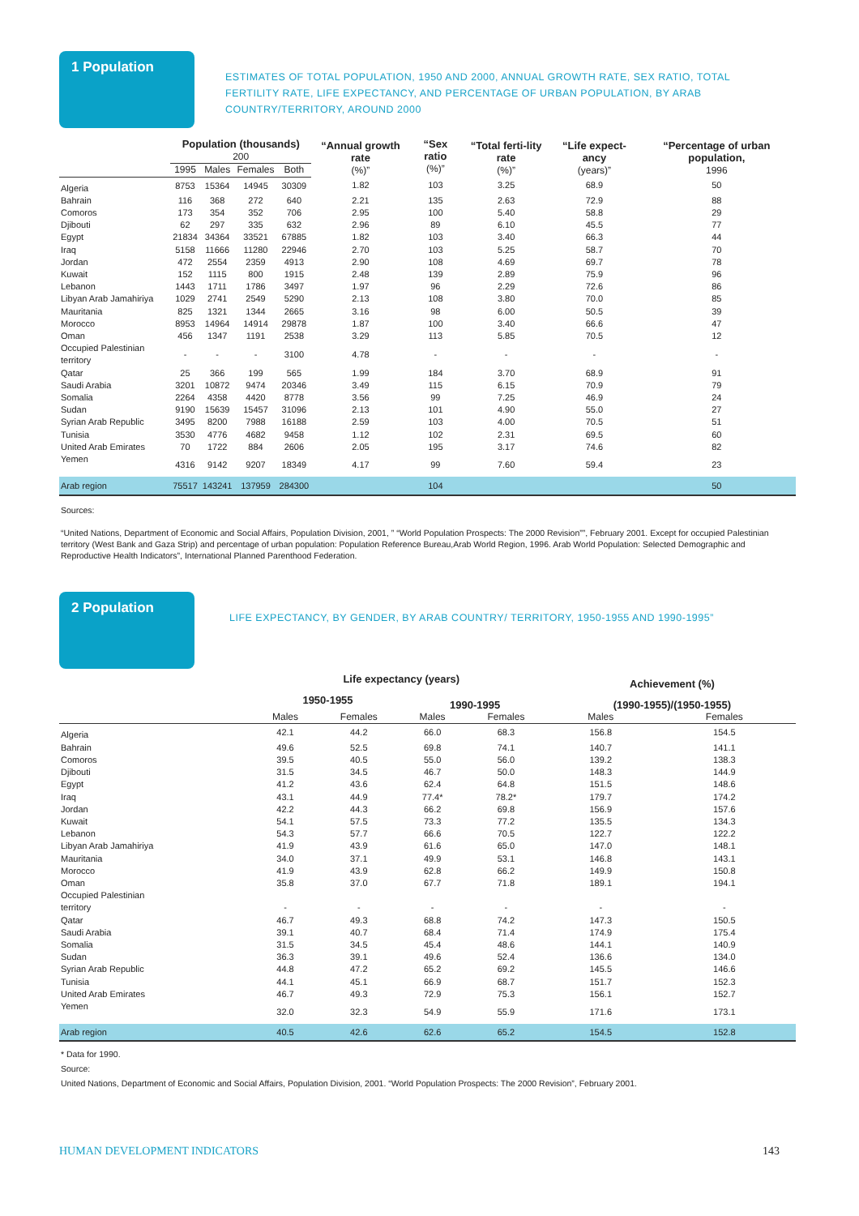1 Population
ESTIMATES OF TOTAL POPULATION, 1950 AND 2000, ANNUAL GROWTH RATE, SEX RATIO, TOTAL FERTILITY RATE, LIFE EXPECTANCY, AND PERCENTAGE OF URBAN POPULATION, BY ARAB COUNTRY/TERRITORY, AROUND 2000
| | Population (thousands) 200 | | | | “Annual growth rate (%)” | “Sex ratio (%)” | “Total ferti-lity rate (%)” | “Life expect-ancy (years)” | “Percentage of urban population, 1996 |
| --- | --- | --- | --- | --- | --- | --- | --- | --- | --- |
| | 1995 | Males | Females | Both | | | | | |
| Algeria | 8753 | 15364 | 14945 | 30309 | 1.82 | 103 | 3.25 | 68.9 | 50 |
| Bahrain | 116 | 368 | 272 | 640 | 2.21 | 135 | 2.63 | 72.9 | 88 |
| Comoros | 173 | 354 | 352 | 706 | 2.95 | 100 | 5.40 | 58.8 | 29 |
| Djibouti | 62 | 297 | 335 | 632 | 2.96 | 89 | 6.10 | 45.5 | 77 |
| Egypt | 21834 | 34364 | 33521 | 67885 | 1.82 | 103 | 3.40 | 66.3 | 44 |
| Iraq | 5158 | 11666 | 11280 | 22946 | 2.70 | 103 | 5.25 | 58.7 | 70 |
| Jordan | 472 | 2554 | 2359 | 4913 | 2.90 | 108 | 4.69 | 69.7 | 78 |
| Kuwait | 152 | 1115 | 800 | 1915 | 2.48 | 139 | 2.89 | 75.9 | 96 |
| Lebanon | 1443 | 1711 | 1786 | 3497 | 1.97 | 96 | 2.29 | 72.6 | 86 |
| Libyan Arab Jamahiriya | 1029 | 2741 | 2549 | 5290 | 2.13 | 108 | 3.80 | 70.0 | 85 |
| Mauritania | 825 | 1321 | 1344 | 2665 | 3.16 | 98 | 6.00 | 50.5 | 39 |
| Morocco | 8953 | 14964 | 14914 | 29878 | 1.87 | 100 | 3.40 | 66.6 | 47 |
| Oman | 456 | 1347 | 1191 | 2538 | 3.29 | 113 | 5.85 | 70.5 | 12 |
| Occupied Palestinian territory | - | - | - | 3100 | 4.78 | - | - | - | - |
| Qatar | 25 | 366 | 199 | 565 | 1.99 | 184 | 3.70 | 68.9 | 91 |
| Saudi Arabia | 3201 | 10872 | 9474 | 20346 | 3.49 | 115 | 6.15 | 70.9 | 79 |
| Somalia | 2264 | 4358 | 4420 | 8778 | 3.56 | 99 | 7.25 | 46.9 | 24 |
| Sudan | 9190 | 15639 | 15457 | 31096 | 2.13 | 101 | 4.90 | 55.0 | 27 |
| Syrian Arab Republic | 3495 | 8200 | 7988 | 16188 | 2.59 | 103 | 4.00 | 70.5 | 51 |
| Tunisia | 3530 | 4776 | 4682 | 9458 | 1.12 | 102 | 2.31 | 69.5 | 60 |
| United Arab Emirates | 70 | 1722 | 884 | 2606 | 2.05 | 195 | 3.17 | 74.6 | 82 |
| Yemen | 4316 | 9142 | 9207 | 18349 | 4.17 | 99 | 7.60 | 59.4 | 23 |
| Arab region | 75517 | 143241 | 137959 | 284300 | | 104 | | | 50 |
Sources:
“United Nations, Department of Economic and Social Affairs, Population Division, 2001, ” “World Population Prospects: The 2000 Revision””, February 2001. Except for occupied Palestinian territory (West Bank and Gaza Strip) and percentage of urban population: Population Reference Bureau,Arab World Region, 1996. Arab World Population: Selected Demographic and Reproductive Health Indicators”, International Planned Parenthood Federation.
2 Population
LIFE EXPECTANCY, BY GENDER, BY ARAB COUNTRY/ TERRITORY, 1950-1955 AND 1990-1995”
| | Life expectancy (years) | | | | Achievement (%) | |
| --- | --- | --- | --- | --- | --- | --- |
| | 1950-1955 | | 1990-1995 | | (1990-1955)/(1950-1955) | |
| | Males | Females | Males | Females | Males | Females |
| Algeria | 42.1 | 44.2 | 66.0 | 68.3 | 156.8 | 154.5 |
| Bahrain | 49.6 | 52.5 | 69.8 | 74.1 | 140.7 | 141.1 |
| Comoros | 39.5 | 40.5 | 55.0 | 56.0 | 139.2 | 138.3 |
| Djibouti | 31.5 | 34.5 | 46.7 | 50.0 | 148.3 | 144.9 |
| Egypt | 41.2 | 43.6 | 62.4 | 64.8 | 151.5 | 148.6 |
| Iraq | 43.1 | 44.9 | 77.4* | 78.2* | 179.7 | 174.2 |
| Jordan | 42.2 | 44.3 | 66.2 | 69.8 | 156.9 | 157.6 |
| Kuwait | 54.1 | 57.5 | 73.3 | 77.2 | 135.5 | 134.3 |
| Lebanon | 54.3 | 57.7 | 66.6 | 70.5 | 122.7 | 122.2 |
| Libyan Arab Jamahiriya | 41.9 | 43.9 | 61.6 | 65.0 | 147.0 | 148.1 |
| Mauritania | 34.0 | 37.1 | 49.9 | 53.1 | 146.8 | 143.1 |
| Morocco | 41.9 | 43.9 | 62.8 | 66.2 | 149.9 | 150.8 |
| Oman | 35.8 | 37.0 | 67.7 | 71.8 | 189.1 | 194.1 |
| Occupied Palestinian territory | - | - | - | - | - | - |
| Qatar | 46.7 | 49.3 | 68.8 | 74.2 | 147.3 | 150.5 |
| Saudi Arabia | 39.1 | 40.7 | 68.4 | 71.4 | 174.9 | 175.4 |
| Somalia | 31.5 | 34.5 | 45.4 | 48.6 | 144.1 | 140.9 |
| Sudan | 36.3 | 39.1 | 49.6 | 52.4 | 136.6 | 134.0 |
| Syrian Arab Republic | 44.8 | 47.2 | 65.2 | 69.2 | 145.5 | 146.6 |
| Tunisia | 44.1 | 45.1 | 66.9 | 68.7 | 151.7 | 152.3 |
| United Arab Emirates | 46.7 | 49.3 | 72.9 | 75.3 | 156.1 | 152.7 |
| Yemen | 32.0 | 32.3 | 54.9 | 55.9 | 171.6 | 173.1 |
| Arab region | 40.5 | 42.6 | 62.6 | 65.2 | 154.5 | 152.8 |
* Data for 1990.
Source:
United Nations, Department of Economic and Social Affairs, Population Division, 2001. “World Population Prospects: The 2000 Revision”, February 2001.
HUMAN DEVELOPMENT INDICATORS 143